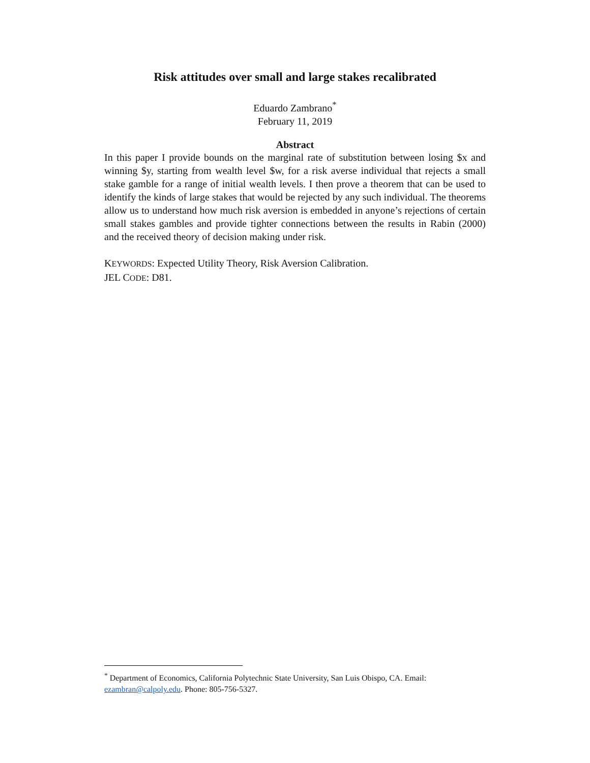Risk attitudes over small and large stakes recalibrated
Eduardo Zambrano<sup>*</sup>
February 11, 2019
Abstract
In this paper I provide bounds on the marginal rate of substitution between losing $x and winning $y, starting from wealth level $w, for a risk averse individual that rejects a small stake gamble for a range of initial wealth levels. I then prove a theorem that can be used to identify the kinds of large stakes that would be rejected by any such individual. The theorems allow us to understand how much risk aversion is embedded in anyone’s rejections of certain small stakes gambles and provide tighter connections between the results in Rabin (2000) and the received theory of decision making under risk.
KEYWORDS: Expected Utility Theory, Risk Aversion Calibration.
JEL CODE: D81.
<sup>*</sup> Department of Economics, California Polytechnic State University, San Luis Obispo, CA. Email: ezambran@calpoly.edu. Phone: 805-756-5327.